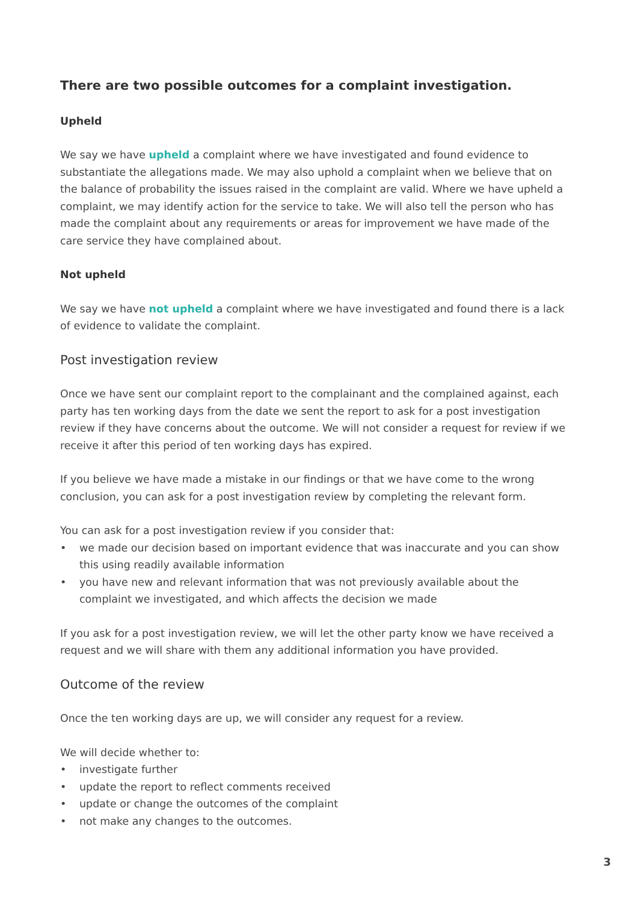There are two possible outcomes for a complaint investigation.
Upheld
We say we have upheld a complaint where we have investigated and found evidence to substantiate the allegations made. We may also uphold a complaint when we believe that on the balance of probability the issues raised in the complaint are valid. Where we have upheld a complaint, we may identify action for the service to take. We will also tell the person who has made the complaint about any requirements or areas for improvement we have made of the care service they have complained about.
Not upheld
We say we have not upheld a complaint where we have investigated and found there is a lack of evidence to validate the complaint.
Post investigation review
Once we have sent our complaint report to the complainant and the complained against, each party has ten working days from the date we sent the report to ask for a post investigation review if they have concerns about the outcome. We will not consider a request for review if we receive it after this period of ten working days has expired.
If you believe we have made a mistake in our findings or that we have come to the wrong conclusion, you can ask for a post investigation review by completing the relevant form.
You can ask for a post investigation review if you consider that:
• we made our decision based on important evidence that was inaccurate and you can show this using readily available information
• you have new and relevant information that was not previously available about the complaint we investigated, and which affects the decision we made
If you ask for a post investigation review, we will let the other party know we have received a request and we will share with them any additional information you have provided.
Outcome of the review
Once the ten working days are up, we will consider any request for a review.
We will decide whether to:
• investigate further
• update the report to reflect comments received
• update or change the outcomes of the complaint
• not make any changes to the outcomes.
3